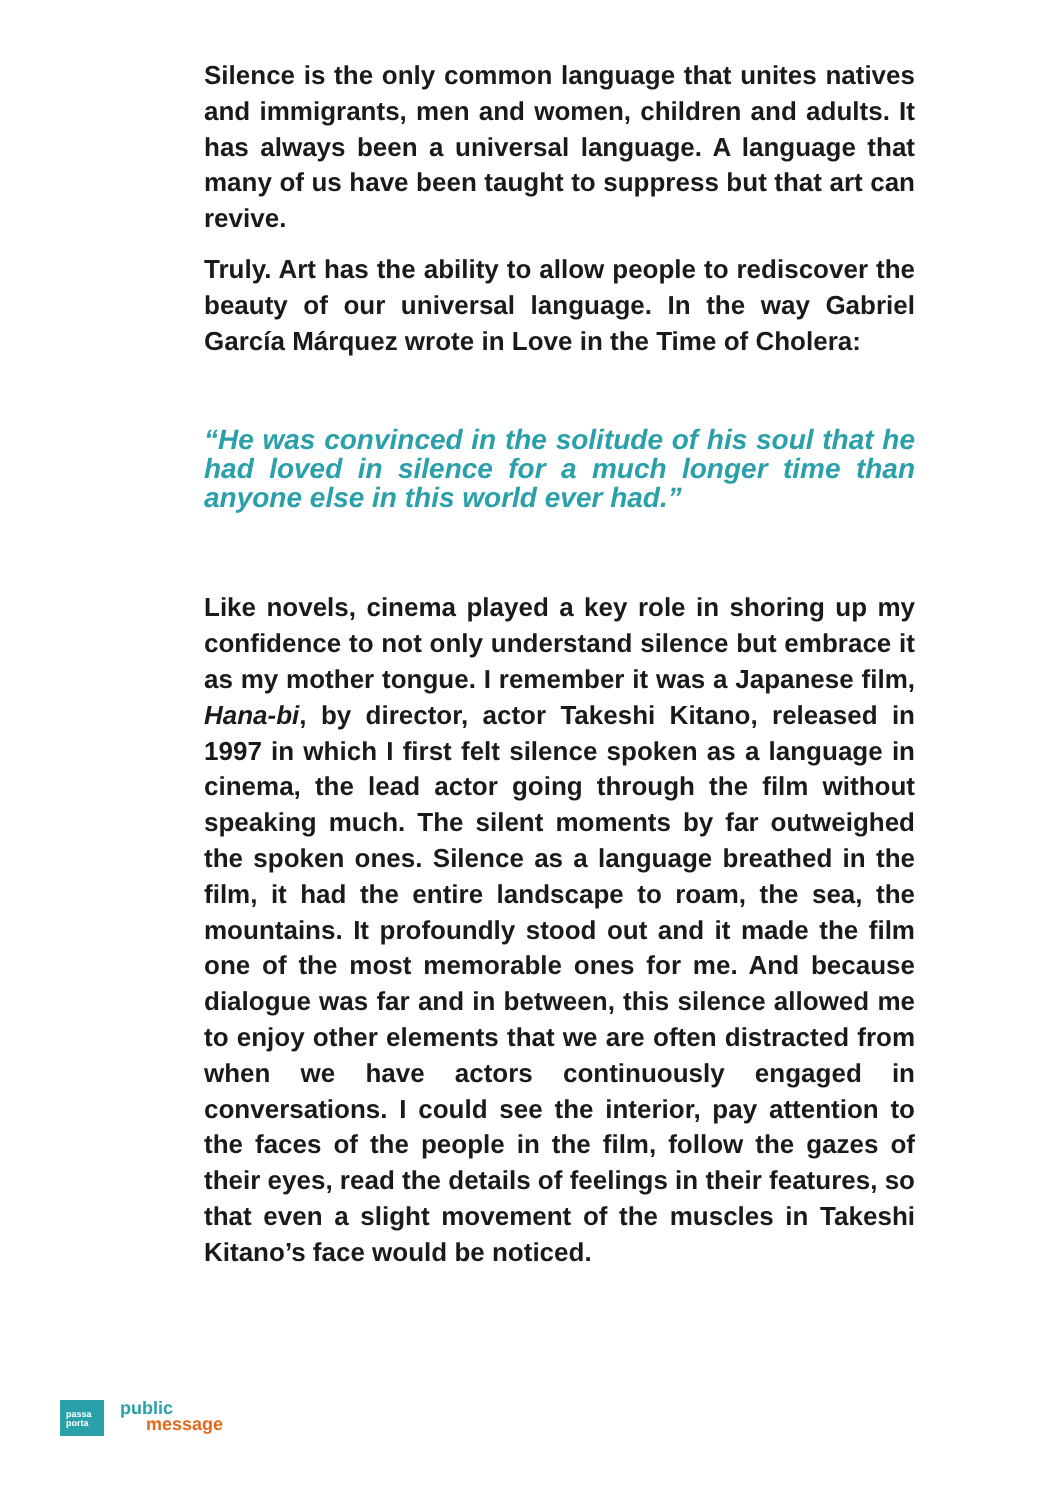Silence is the only common language that unites natives and immigrants, men and women, children and adults. It has always been a universal language. A language that many of us have been taught to suppress but that art can revive.
Truly. Art has the ability to allow people to rediscover the beauty of our universal language. In the way Gabriel García Márquez wrote in Love in the Time of Cholera:
“He was convinced in the solitude of his soul that he had loved in silence for a much longer time than anyone else in this world ever had.”
Like novels, cinema played a key role in shoring up my confidence to not only understand silence but embrace it as my mother tongue. I remember it was a Japanese film, Hana-bi, by director, actor Takeshi Kitano, released in 1997 in which I first felt silence spoken as a language in cinema, the lead actor going through the film without speaking much. The silent moments by far outweighed the spoken ones. Silence as a language breathed in the film, it had the entire landscape to roam, the sea, the mountains. It profoundly stood out and it made the film one of the most memorable ones for me. And because dialogue was far and in between, this silence allowed me to enjoy other elements that we are often distracted from when we have actors continuously engaged in conversations. I could see the interior, pay attention to the faces of the people in the film, follow the gazes of their eyes, read the details of feelings in their features, so that even a slight movement of the muscles in Takeshi Kitano’s face would be noticed.
passa
porta
public
message